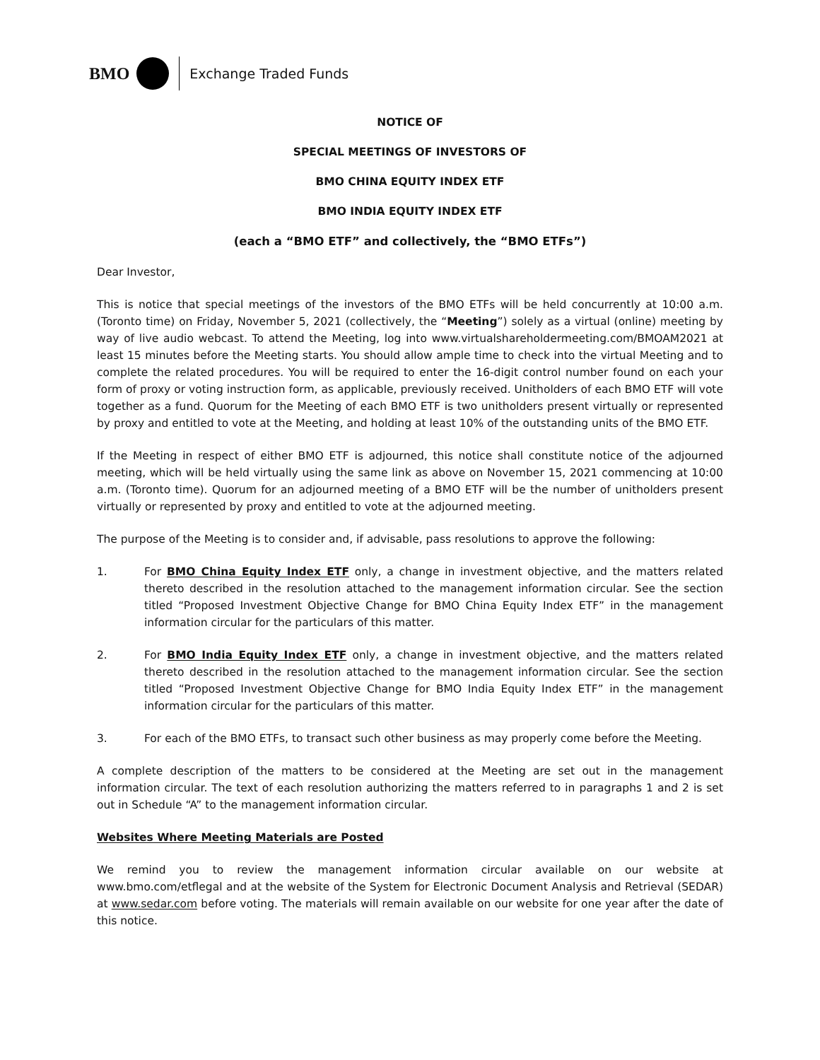BMO
Exchange Traded Funds
NOTICE OF
SPECIAL MEETINGS OF INVESTORS OF
BMO CHINA EQUITY INDEX ETF
BMO INDIA EQUITY INDEX ETF
(each a “BMO ETF” and collectively, the “BMO ETFs”)
Dear Investor,
This is notice that special meetings of the investors of the BMO ETFs will be held concurrently at 10:00 a.m. (Toronto time) on Friday, November 5, 2021 (collectively, the “Meeting”) solely as a virtual (online) meeting by way of live audio webcast. To attend the Meeting, log into www.virtualshareholdermeeting.com/BMOAM2021 at least 15 minutes before the Meeting starts. You should allow ample time to check into the virtual Meeting and to complete the related procedures. You will be required to enter the 16-digit control number found on each your form of proxy or voting instruction form, as applicable, previously received. Unitholders of each BMO ETF will vote together as a fund. Quorum for the Meeting of each BMO ETF is two unitholders present virtually or represented by proxy and entitled to vote at the Meeting, and holding at least 10% of the outstanding units of the BMO ETF.
If the Meeting in respect of either BMO ETF is adjourned, this notice shall constitute notice of the adjourned meeting, which will be held virtually using the same link as above on November 15, 2021 commencing at 10:00 a.m. (Toronto time). Quorum for an adjourned meeting of a BMO ETF will be the number of unitholders present virtually or represented by proxy and entitled to vote at the adjourned meeting.
The purpose of the Meeting is to consider and, if advisable, pass resolutions to approve the following:
1. For BMO China Equity Index ETF only, a change in investment objective, and the matters related thereto described in the resolution attached to the management information circular. See the section titled “Proposed Investment Objective Change for BMO China Equity Index ETF” in the management information circular for the particulars of this matter.
2. For BMO India Equity Index ETF only, a change in investment objective, and the matters related thereto described in the resolution attached to the management information circular. See the section titled “Proposed Investment Objective Change for BMO India Equity Index ETF” in the management information circular for the particulars of this matter.
3. For each of the BMO ETFs, to transact such other business as may properly come before the Meeting.
A complete description of the matters to be considered at the Meeting are set out in the management information circular. The text of each resolution authorizing the matters referred to in paragraphs 1 and 2 is set out in Schedule “A” to the management information circular.
Websites Where Meeting Materials are Posted
We remind you to review the management information circular available on our website at www.bmo.com/etflegal and at the website of the System for Electronic Document Analysis and Retrieval (SEDAR) at www.sedar.com before voting. The materials will remain available on our website for one year after the date of this notice.